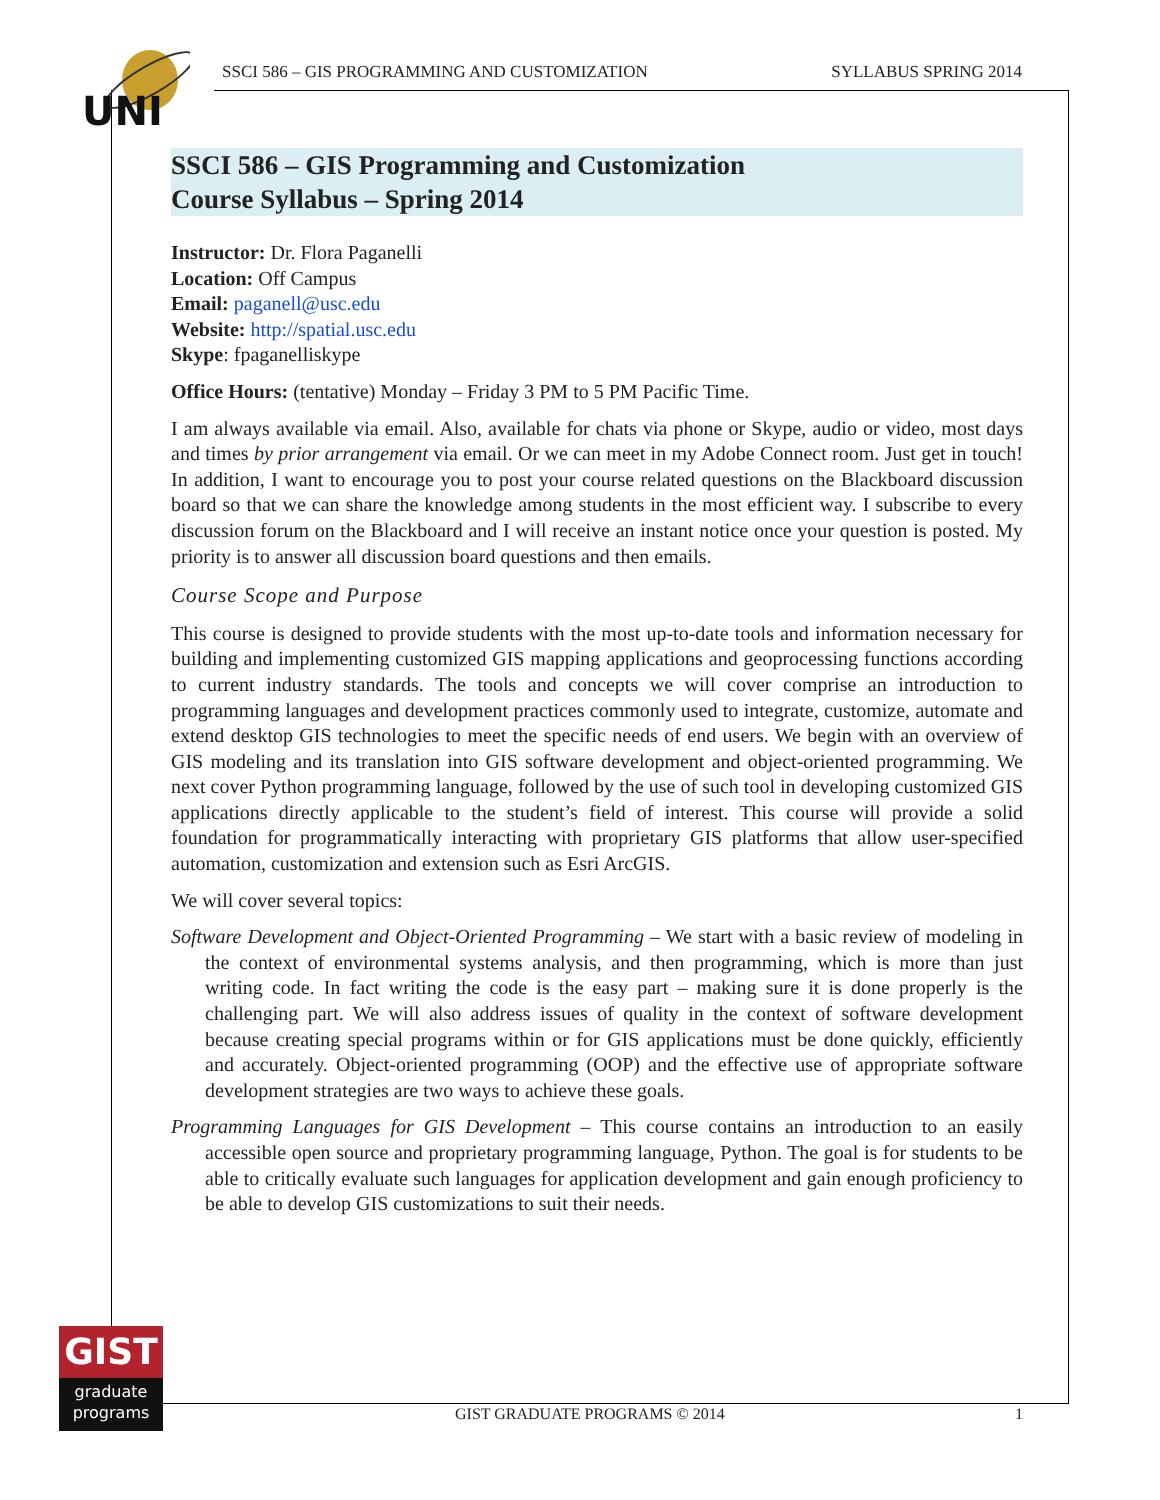UNI
SSCI 586 – GIS PROGRAMMING AND CUSTOMIZATION SYLLABUS SPRING 2014
SSCI 586 – GIS Programming and Customization
Course Syllabus – Spring 2014
Instructor: Dr. Flora Paganelli
Location: Off Campus
Email: paganell@usc.edu
Website: http://spatial.usc.edu
Skype: fpaganelliskype
Office Hours: (tentative) Monday – Friday 3 PM to 5 PM Pacific Time.
I am always available via email. Also, available for chats via phone or Skype, audio or video, most days and times by prior arrangement via email. Or we can meet in my Adobe Connect room. Just get in touch! In addition, I want to encourage you to post your course related questions on the Blackboard discussion board so that we can share the knowledge among students in the most efficient way. I subscribe to every discussion forum on the Blackboard and I will receive an instant notice once your question is posted. My priority is to answer all discussion board questions and then emails.
Course Scope and Purpose
This course is designed to provide students with the most up-to-date tools and information necessary for building and implementing customized GIS mapping applications and geoprocessing functions according to current industry standards. The tools and concepts we will cover comprise an introduction to programming languages and development practices commonly used to integrate, customize, automate and extend desktop GIS technologies to meet the specific needs of end users. We begin with an overview of GIS modeling and its translation into GIS software development and object-oriented programming. We next cover Python programming language, followed by the use of such tool in developing customized GIS applications directly applicable to the student’s field of interest. This course will provide a solid foundation for programmatically interacting with proprietary GIS platforms that allow user-specified automation, customization and extension such as Esri ArcGIS.
We will cover several topics:
Software Development and Object-Oriented Programming – We start with a basic review of modeling in the context of environmental systems analysis, and then programming, which is more than just writing code. In fact writing the code is the easy part – making sure it is done properly is the challenging part. We will also address issues of quality in the context of software development because creating special programs within or for GIS applications must be done quickly, efficiently and accurately. Object-oriented programming (OOP) and the effective use of appropriate software development strategies are two ways to achieve these goals.
Programming Languages for GIS Development – This course contains an introduction to an easily accessible open source and proprietary programming language, Python. The goal is for students to be able to critically evaluate such languages for application development and gain enough proficiency to be able to develop GIS customizations to suit their needs.
GIST
graduate
programs
GIST GRADUATE PROGRAMS © 2014 1